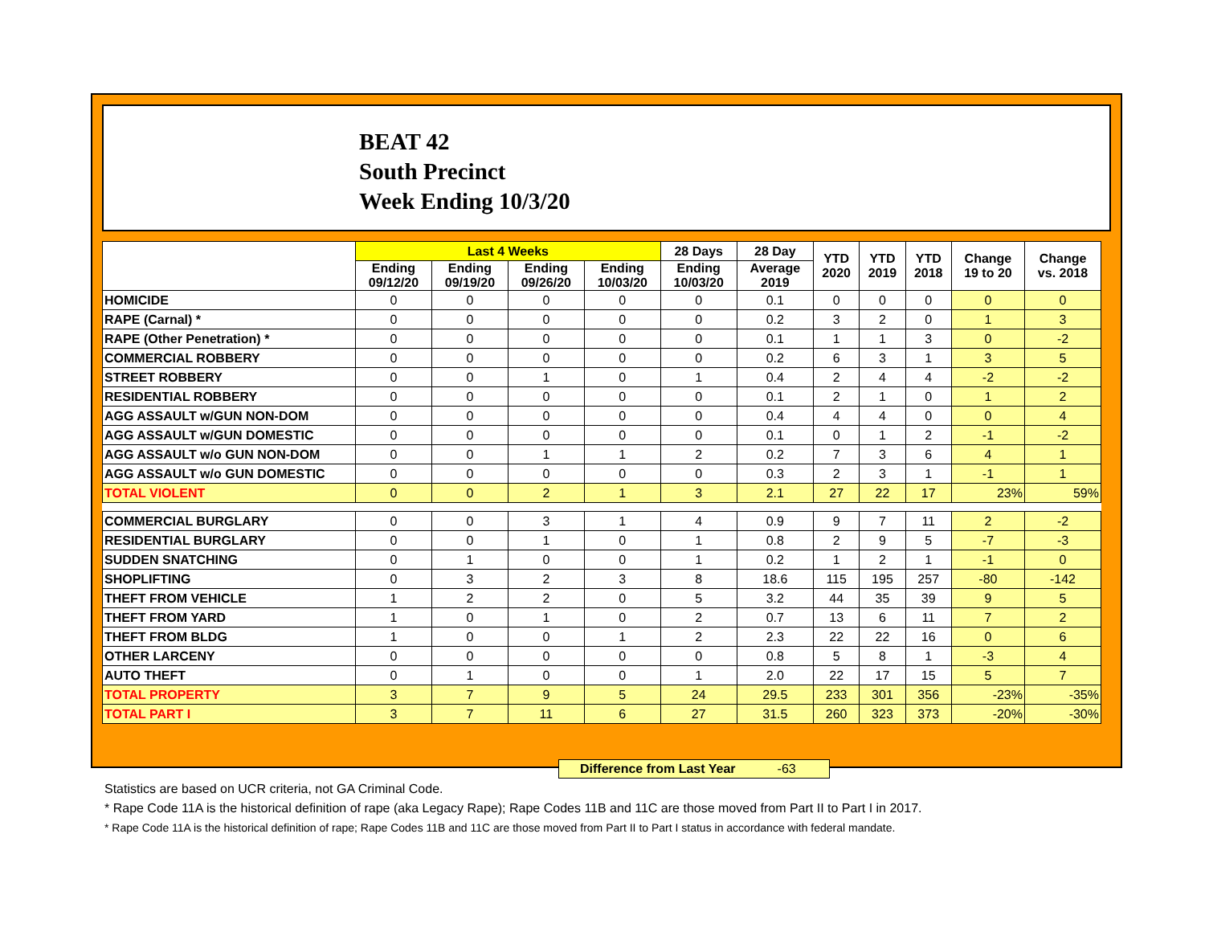BEAT 42
South Precinct
Week Ending 10/3/20
| | Last 4 Weeks | | | | 28 Days | 28 Day | YTD 2020 | YTD 2019 | YTD 2018 | Change 19 to 20 | Change vs. 2018 |
| --- | --- | --- | --- | --- | --- | --- | --- | --- | --- | --- | --- |
| | Ending 09/12/20 | Ending 09/19/20 | Ending 09/26/20 | Ending 10/03/20 | Ending 10/03/20 | Average 2019 | | | | | |
| HOMICIDE | 0 | 0 | 0 | 0 | 0 | 0.1 | 0 | 0 | 0 | 0 | 0 |
| RAPE (Carnal) * | 0 | 0 | 0 | 0 | 0 | 0.2 | 3 | 2 | 0 | 1 | 3 |
| RAPE (Other Penetration) * | 0 | 0 | 0 | 0 | 0 | 0.1 | 1 | 1 | 3 | 0 | -2 |
| COMMERCIAL ROBBERY | 0 | 0 | 0 | 0 | 0 | 0.2 | 6 | 3 | 1 | 3 | 5 |
| STREET ROBBERY | 0 | 0 | 1 | 0 | 1 | 0.4 | 2 | 4 | 4 | -2 | -2 |
| RESIDENTIAL ROBBERY | 0 | 0 | 0 | 0 | 0 | 0.1 | 2 | 1 | 0 | 1 | 2 |
| AGG ASSAULT w/GUN NON-DOM | 0 | 0 | 0 | 0 | 0 | 0.4 | 4 | 4 | 0 | 0 | 4 |
| AGG ASSAULT w/GUN DOMESTIC | 0 | 0 | 0 | 0 | 0 | 0.1 | 0 | 1 | 2 | -1 | -2 |
| AGG ASSAULT w/o GUN NON-DOM | 0 | 0 | 1 | 1 | 2 | 0.2 | 7 | 3 | 6 | 4 | 1 |
| AGG ASSAULT w/o GUN DOMESTIC | 0 | 0 | 0 | 0 | 0 | 0.3 | 2 | 3 | 1 | -1 | 1 |
| TOTAL VIOLENT | 0 | 0 | 2 | 1 | 3 | 2.1 | 27 | 22 | 17 | 23% | 59% |
| COMMERCIAL BURGLARY | 0 | 0 | 3 | 1 | 4 | 0.9 | 9 | 7 | 11 | 2 | -2 |
| RESIDENTIAL BURGLARY | 0 | 0 | 1 | 0 | 1 | 0.8 | 2 | 9 | 5 | -7 | -3 |
| SUDDEN SNATCHING | 0 | 1 | 0 | 0 | 1 | 0.2 | 1 | 2 | 1 | -1 | 0 |
| SHOPLIFTING | 0 | 3 | 2 | 3 | 8 | 18.6 | 115 | 195 | 257 | -80 | -142 |
| THEFT FROM VEHICLE | 1 | 2 | 2 | 0 | 5 | 3.2 | 44 | 35 | 39 | 9 | 5 |
| THEFT FROM YARD | 1 | 0 | 1 | 0 | 2 | 0.7 | 13 | 6 | 11 | 7 | 2 |
| THEFT FROM BLDG | 1 | 0 | 0 | 1 | 2 | 2.3 | 22 | 22 | 16 | 0 | 6 |
| OTHER LARCENY | 0 | 0 | 0 | 0 | 0 | 0.8 | 5 | 8 | 1 | -3 | 4 |
| AUTO THEFT | 0 | 1 | 0 | 0 | 1 | 2.0 | 22 | 17 | 15 | 5 | 7 |
| TOTAL PROPERTY | 3 | 7 | 9 | 5 | 24 | 29.5 | 233 | 301 | 356 | -23% | -35% |
| TOTAL PART I | 3 | 7 | 11 | 6 | 27 | 31.5 | 260 | 323 | 373 | -20% | -30% |
Difference from Last Year -63
Statistics are based on UCR criteria, not GA Criminal Code.
* Rape Code 11A is the historical definition of rape (aka Legacy Rape); Rape Codes 11B and 11C are those moved from Part II to Part I in 2017.
* Rape Code 11A is the historical definition of rape; Rape Codes 11B and 11C are those moved from Part II to Part I status in accordance with federal mandate.